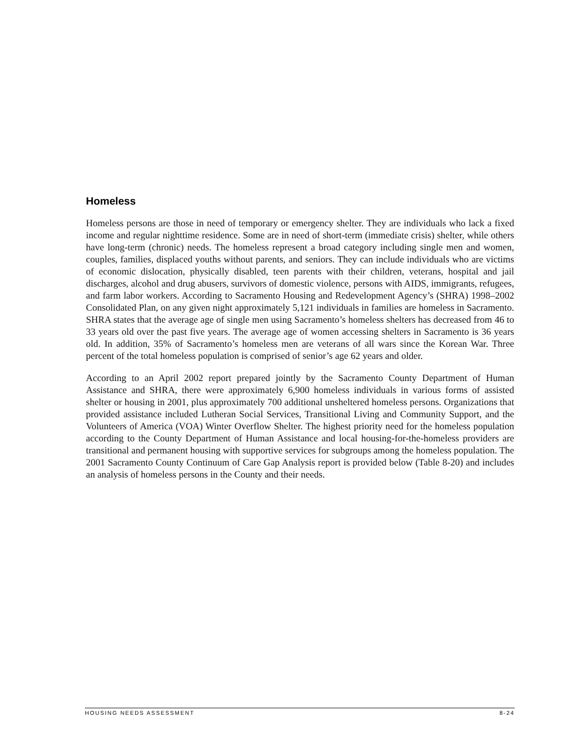Homeless
Homeless persons are those in need of temporary or emergency shelter. They are individuals who lack a fixed income and regular nighttime residence. Some are in need of short-term (immediate crisis) shelter, while others have long-term (chronic) needs. The homeless represent a broad category including single men and women, couples, families, displaced youths without parents, and seniors. They can include individuals who are victims of economic dislocation, physically disabled, teen parents with their children, veterans, hospital and jail discharges, alcohol and drug abusers, survivors of domestic violence, persons with AIDS, immigrants, refugees, and farm labor workers. According to Sacramento Housing and Redevelopment Agency’s (SHRA) 1998–2002 Consolidated Plan, on any given night approximately 5,121 individuals in families are homeless in Sacramento. SHRA states that the average age of single men using Sacramento’s homeless shelters has decreased from 46 to 33 years old over the past five years. The average age of women accessing shelters in Sacramento is 36 years old. In addition, 35% of Sacramento’s homeless men are veterans of all wars since the Korean War. Three percent of the total homeless population is comprised of senior’s age 62 years and older.
According to an April 2002 report prepared jointly by the Sacramento County Department of Human Assistance and SHRA, there were approximately 6,900 homeless individuals in various forms of assisted shelter or housing in 2001, plus approximately 700 additional unsheltered homeless persons. Organizations that provided assistance included Lutheran Social Services, Transitional Living and Community Support, and the Volunteers of America (VOA) Winter Overflow Shelter. The highest priority need for the homeless population according to the County Department of Human Assistance and local housing-for-the-homeless providers are transitional and permanent housing with supportive services for subgroups among the homeless population. The 2001 Sacramento County Continuum of Care Gap Analysis report is provided below (Table 8-20) and includes an analysis of homeless persons in the County and their needs.
HOUSING NEEDS ASSESSMENT 8-24